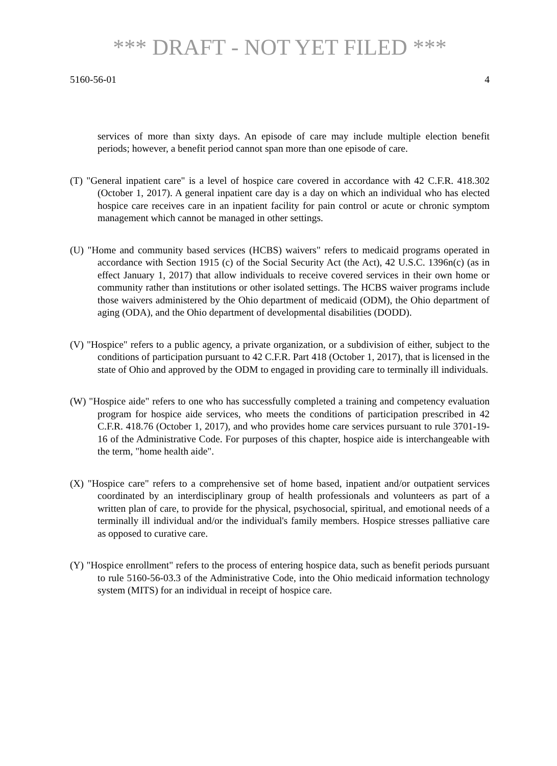*** DRAFT - NOT YET FILED ***
5160-56-01 4
services of more than sixty days. An episode of care may include multiple election benefit periods; however, a benefit period cannot span more than one episode of care.
(T) "General inpatient care" is a level of hospice care covered in accordance with 42 C.F.R. 418.302 (October 1, 2017). A general inpatient care day is a day on which an individual who has elected hospice care receives care in an inpatient facility for pain control or acute or chronic symptom management which cannot be managed in other settings.
(U) "Home and community based services (HCBS) waivers" refers to medicaid programs operated in accordance with Section 1915 (c) of the Social Security Act (the Act), 42 U.S.C. 1396n(c) (as in effect January 1, 2017) that allow individuals to receive covered services in their own home or community rather than institutions or other isolated settings. The HCBS waiver programs include those waivers administered by the Ohio department of medicaid (ODM), the Ohio department of aging (ODA), and the Ohio department of developmental disabilities (DODD).
(V) "Hospice" refers to a public agency, a private organization, or a subdivision of either, subject to the conditions of participation pursuant to 42 C.F.R. Part 418 (October 1, 2017), that is licensed in the state of Ohio and approved by the ODM to engaged in providing care to terminally ill individuals.
(W) "Hospice aide" refers to one who has successfully completed a training and competency evaluation program for hospice aide services, who meets the conditions of participation prescribed in 42 C.F.R. 418.76 (October 1, 2017), and who provides home care services pursuant to rule 3701-19-16 of the Administrative Code. For purposes of this chapter, hospice aide is interchangeable with the term, "home health aide".
(X) "Hospice care" refers to a comprehensive set of home based, inpatient and/or outpatient services coordinated by an interdisciplinary group of health professionals and volunteers as part of a written plan of care, to provide for the physical, psychosocial, spiritual, and emotional needs of a terminally ill individual and/or the individual's family members. Hospice stresses palliative care as opposed to curative care.
(Y) "Hospice enrollment" refers to the process of entering hospice data, such as benefit periods pursuant to rule 5160-56-03.3 of the Administrative Code, into the Ohio medicaid information technology system (MITS) for an individual in receipt of hospice care.